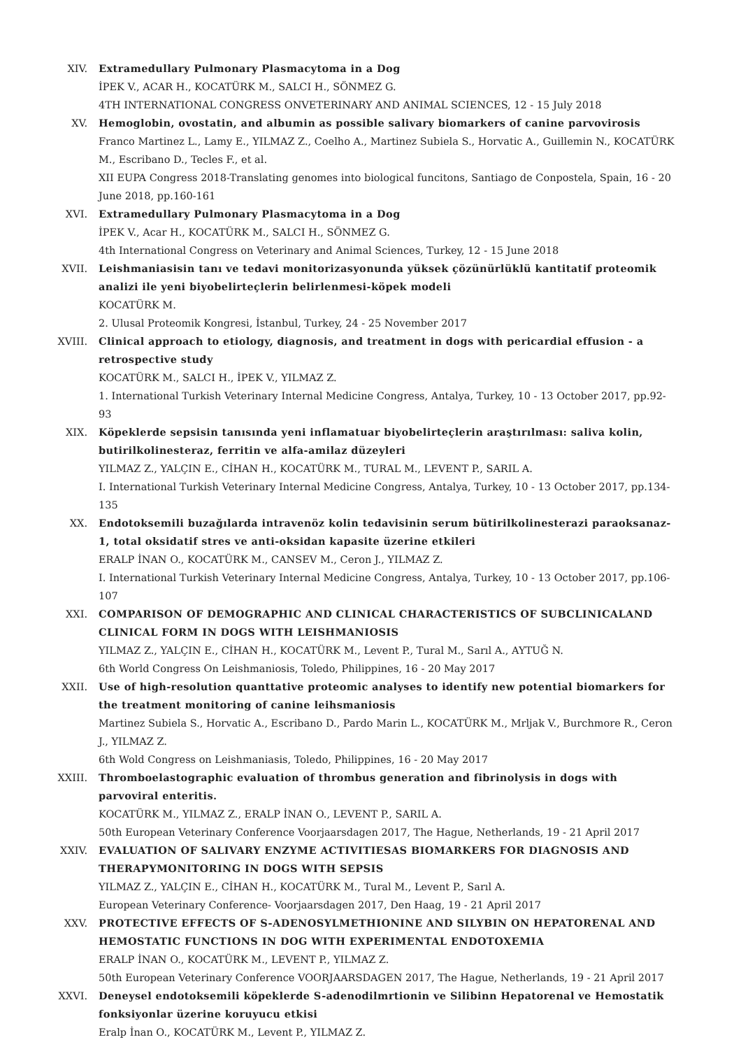XIV. Extramedullary Pulmonary Plasmacytoma in a Dog
İPEK V., ACAR H., KOCATÜRK M., SALCI H., SÖNMEZ G.
4TH INTERNATIONAL CONGRESS ONVETERINARY AND ANIMAL SCIENCES, 12 - 15 July 2018
XV. Hemoglobin, ovostatin, and albumin as possible salivary biomarkers of canine parvovirosis
Franco Martinez L., Lamy E., YILMAZ Z., Coelho A., Martinez Subiela S., Horvatic A., Guillemin N., KOCATÜRK M., Escribano D., Tecles F., et al.
XII EUPA Congress 2018-Translating genomes into biological funcitons, Santiago de Conpostela, Spain, 16 - 20 June 2018, pp.160-161
XVI. Extramedullary Pulmonary Plasmacytoma in a Dog
İPEK V., Acar H., KOCATÜRK M., SALCI H., SÖNMEZ G.
4th International Congress on Veterinary and Animal Sciences, Turkey, 12 - 15 June 2018
XVII. Leishmaniasisin tanı ve tedavi monitorizasyonunda yüksek çözünürlüklü kantitatif proteomik analizi ile yeni biyobelirteçlerin belirlenmesi-köpek modeli
KOCATÜRK M.
2. Ulusal Proteomik Kongresi, İstanbul, Turkey, 24 - 25 November 2017
XVIII. Clinical approach to etiology, diagnosis, and treatment in dogs with pericardial effusion - a retrospective study
KOCATÜRK M., SALCI H., İPEK V., YILMAZ Z.
1. International Turkish Veterinary Internal Medicine Congress, Antalya, Turkey, 10 - 13 October 2017, pp.92-93
XIX. Köpeklerde sepsisin tanısında yeni inflamatuar biyobelirteçlerin araştırılması: saliva kolin, butirilkolinesteraz, ferritin ve alfa-amilaz düzeyleri
YILMAZ Z., YALÇIN E., CİHAN H., KOCATÜRK M., TURAL M., LEVENT P., SARIL A.
I. International Turkish Veterinary Internal Medicine Congress, Antalya, Turkey, 10 - 13 October 2017, pp.134-135
XX. Endotoksemili buzağılarda intravenöz kolin tedavisinin serum bütirilkolinesterazi paraoksanaz-1, total oksidatif stres ve anti-oksidan kapasite üzerine etkileri
ERALP İNAN O., KOCATÜRK M., CANSEV M., Ceron J., YILMAZ Z.
I. International Turkish Veterinary Internal Medicine Congress, Antalya, Turkey, 10 - 13 October 2017, pp.106-107
XXI. COMPARISON OF DEMOGRAPHIC AND CLINICAL CHARACTERISTICS OF SUBCLINICALAND CLINICAL FORM IN DOGS WITH LEISHMANIOSIS
YILMAZ Z., YALÇIN E., CİHAN H., KOCATÜRK M., Levent P., Tural M., Sarıl A., AYTUĞ N.
6th World Congress On Leishmaniosis, Toledo, Philippines, 16 - 20 May 2017
XXII. Use of high-resolution quanttative proteomic analyses to identify new potential biomarkers for the treatment monitoring of canine leihsmaniosis
Martinez Subiela S., Horvatic A., Escribano D., Pardo Marin L., KOCATÜRK M., Mrljak V., Burchmore R., Ceron J., YILMAZ Z.
6th Wold Congress on Leishmaniasis, Toledo, Philippines, 16 - 20 May 2017
XXIII. Thromboelastographic evaluation of thrombus generation and fibrinolysis in dogs with parvoviral enteritis.
KOCATÜRK M., YILMAZ Z., ERALP İNAN O., LEVENT P., SARIL A.
50th European Veterinary Conference Voorjaarsdagen 2017, The Hague, Netherlands, 19 - 21 April 2017
XXIV. EVALUATION OF SALIVARY ENZYME ACTIVITIESAS BIOMARKERS FOR DIAGNOSIS AND THERAPYMONITORING IN DOGS WITH SEPSIS
YILMAZ Z., YALÇIN E., CİHAN H., KOCATÜRK M., Tural M., Levent P., Sarıl A.
European Veterinary Conference- Voorjaarsdagen 2017, Den Haag, 19 - 21 April 2017
XXV. PROTECTIVE EFFECTS OF S-ADENOSYLMETHIONINE AND SILYBIN ON HEPATORENAL AND HEMOSTATIC FUNCTIONS IN DOG WITH EXPERIMENTAL ENDOTOXEMIA
ERALP İNAN O., KOCATÜRK M., LEVENT P., YILMAZ Z.
50th European Veterinary Conference VOORJAARSDAGEN 2017, The Hague, Netherlands, 19 - 21 April 2017
XXVI. Deneysel endotoksemili köpeklerde S-adenodilmrtionin ve Silibinn Hepatorenal ve Hemostatik fonksiyonlar üzerine koruyucu etkisi
Eralp İnan O., KOCATÜRK M., Levent P., YILMAZ Z.